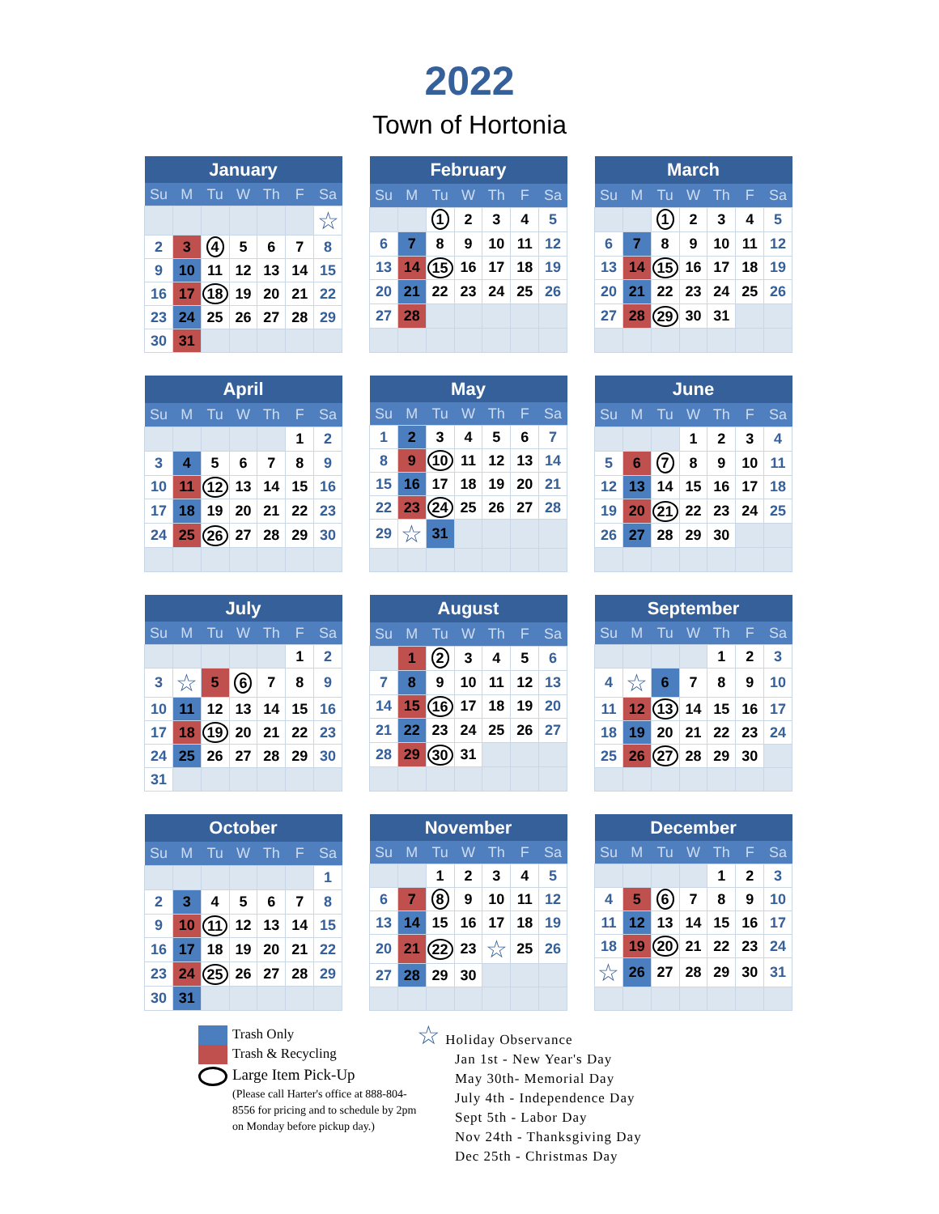2022
Town of Hortonia
| January | | | | | | |
| --- | --- | --- | --- | --- | --- | --- |
| Su | M | Tu | W | Th | F | Sa |
| | | | | | | ☆ |
| 2 | 3 | 4 | 5 | 6 | 7 | 8 |
| 9 | 10 | 11 | 12 | 13 | 14 | 15 |
| 16 | 17 | 18 | 19 | 20 | 21 | 22 |
| 23 | 24 | 25 | 26 | 27 | 28 | 29 |
| 30 | 31 | | | | | |
| February | | | | | | |
| --- | --- | --- | --- | --- | --- | --- |
| Su | M | Tu | W | Th | F | Sa |
| | | 1 | 2 | 3 | 4 | 5 |
| 6 | 7 | 8 | 9 | 10 | 11 | 12 |
| 13 | 14 | 15 | 16 | 17 | 18 | 19 |
| 20 | 21 | 22 | 23 | 24 | 25 | 26 |
| 27 | 28 | | | | | |
| March | | | | | | |
| --- | --- | --- | --- | --- | --- | --- |
| Su | M | Tu | W | Th | F | Sa |
| | | 1 | 2 | 3 | 4 | 5 |
| 6 | 7 | 8 | 9 | 10 | 11 | 12 |
| 13 | 14 | 15 | 16 | 17 | 18 | 19 |
| 20 | 21 | 22 | 23 | 24 | 25 | 26 |
| 27 | 28 | 29 | 30 | 31 | | |
| April | | | | | | |
| --- | --- | --- | --- | --- | --- | --- |
| Su | M | Tu | W | Th | F | Sa |
| | | | | | 1 | 2 |
| 3 | 4 | 5 | 6 | 7 | 8 | 9 |
| 10 | 11 | 12 | 13 | 14 | 15 | 16 |
| 17 | 18 | 19 | 20 | 21 | 22 | 23 |
| 24 | 25 | 26 | 27 | 28 | 29 | 30 |
| May | | | | | | |
| --- | --- | --- | --- | --- | --- | --- |
| Su | M | Tu | W | Th | F | Sa |
| 1 | 2 | 3 | 4 | 5 | 6 | 7 |
| 8 | 9 | 10 | 11 | 12 | 13 | 14 |
| 15 | 16 | 17 | 18 | 19 | 20 | 21 |
| 22 | 23 | 24 | 25 | 26 | 27 | 28 |
| 29 | ☆ | 31 | | | | |
| June | | | | | | |
| --- | --- | --- | --- | --- | --- | --- |
| Su | M | Tu | W | Th | F | Sa |
| | | | 1 | 2 | 3 | 4 |
| 5 | 6 | 7 | 8 | 9 | 10 | 11 |
| 12 | 13 | 14 | 15 | 16 | 17 | 18 |
| 19 | 20 | 21 | 22 | 23 | 24 | 25 |
| 26 | 27 | 28 | 29 | 30 | | |
| July | | | | | | |
| --- | --- | --- | --- | --- | --- | --- |
| Su | M | Tu | W | Th | F | Sa |
| | | | | | 1 | 2 |
| 3 | ☆ | 5 | 6 | 7 | 8 | 9 |
| 10 | 11 | 12 | 13 | 14 | 15 | 16 |
| 17 | 18 | 19 | 20 | 21 | 22 | 23 |
| 24 | 25 | 26 | 27 | 28 | 29 | 30 |
| 31 | | | | | | |
| August | | | | | | |
| --- | --- | --- | --- | --- | --- | --- |
| Su | M | Tu | W | Th | F | Sa |
| | 1 | 2 | 3 | 4 | 5 | 6 |
| 7 | 8 | 9 | 10 | 11 | 12 | 13 |
| 14 | 15 | 16 | 17 | 18 | 19 | 20 |
| 21 | 22 | 23 | 24 | 25 | 26 | 27 |
| 28 | 29 | 30 | 31 | | | |
| September | | | | | | |
| --- | --- | --- | --- | --- | --- | --- |
| Su | M | Tu | W | Th | F | Sa |
| | | | | 1 | 2 | 3 |
| 4 | ☆ | 6 | 7 | 8 | 9 | 10 |
| 11 | 12 | 13 | 14 | 15 | 16 | 17 |
| 18 | 19 | 20 | 21 | 22 | 23 | 24 |
| 25 | 26 | 27 | 28 | 29 | 30 | |
| October | | | | | | |
| --- | --- | --- | --- | --- | --- | --- |
| Su | M | Tu | W | Th | F | Sa |
| | | | | | | 1 |
| 2 | 3 | 4 | 5 | 6 | 7 | 8 |
| 9 | 10 | 11 | 12 | 13 | 14 | 15 |
| 16 | 17 | 18 | 19 | 20 | 21 | 22 |
| 23 | 24 | 25 | 26 | 27 | 28 | 29 |
| 30 | 31 | | | | | |
| November | | | | | | |
| --- | --- | --- | --- | --- | --- | --- |
| Su | M | Tu | W | Th | F | Sa |
| | | 1 | 2 | 3 | 4 | 5 |
| 6 | 7 | 8 | 9 | 10 | 11 | 12 |
| 13 | 14 | 15 | 16 | 17 | 18 | 19 |
| 20 | 21 | 22 | 23 | ☆ | 25 | 26 |
| 27 | 28 | 29 | 30 | | | |
| December | | | | | | |
| --- | --- | --- | --- | --- | --- | --- |
| Su | M | Tu | W | Th | F | Sa |
| | | | | 1 | 2 | 3 |
| 4 | 5 | 6 | 7 | 8 | 9 | 10 |
| 11 | 12 | 13 | 14 | 15 | 16 | 17 |
| 18 | 19 | 20 | 21 | 22 | 23 | 24 |
| ☆ | 26 | 27 | 28 | 29 | 30 | 31 |
Trash Only
Trash & Recycling
Large Item Pick-Up
(Please call Harter's office at 888-804-8556 for pricing and to schedule by 2pm on Monday before pickup day.)
☆ Holiday Observance
Jan 1st - New Year's Day
May 30th- Memorial Day
July 4th - Independence Day
Sept 5th - Labor Day
Nov 24th - Thanksgiving Day
Dec 25th - Christmas Day